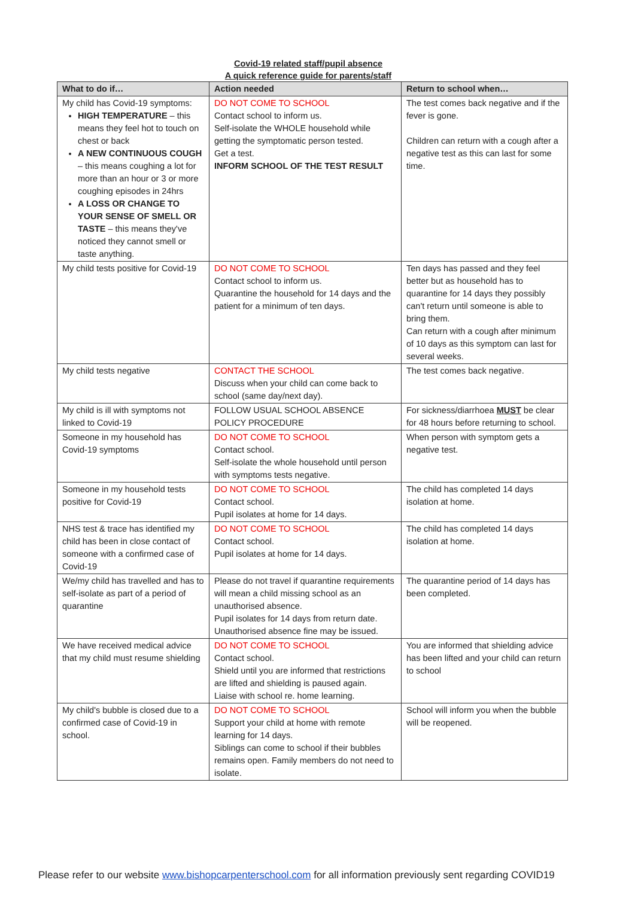Covid-19 related staff/pupil absence
A quick reference guide for parents/staff
| What to do if… | Action needed | Return to school when… |
| --- | --- | --- |
| My child has Covid-19 symptoms: HIGH TEMPERATURE – this means they feel hot to touch on chest or back A NEW CONTINUOUS COUGH – this means coughing a lot for more than an hour or 3 or more coughing episodes in 24hrs A LOSS OR CHANGE TO YOUR SENSE OF SMELL OR TASTE – this means they've noticed they cannot smell or taste anything. | DO NOT COME TO SCHOOL Contact school to inform us. Self-isolate the WHOLE household while getting the symptomatic person tested. Get a test. INFORM SCHOOL OF THE TEST RESULT | The test comes back negative and if the fever is gone. Children can return with a cough after a negative test as this can last for some time. |
| My child tests positive for Covid-19 | DO NOT COME TO SCHOOL Contact school to inform us. Quarantine the household for 14 days and the patient for a minimum of ten days. | Ten days has passed and they feel better but as household has to quarantine for 14 days they possibly can't return until someone is able to bring them. Can return with a cough after minimum of 10 days as this symptom can last for several weeks. |
| My child tests negative | CONTACT THE SCHOOL Discuss when your child can come back to school (same day/next day). | The test comes back negative. |
| My child is ill with symptoms not linked to Covid-19 | FOLLOW USUAL SCHOOL ABSENCE POLICY PROCEDURE | For sickness/diarrhoea MUST be clear for 48 hours before returning to school. |
| Someone in my household has Covid-19 symptoms | DO NOT COME TO SCHOOL Contact school. Self-isolate the whole household until person with symptoms tests negative. | When person with symptom gets a negative test. |
| Someone in my household tests positive for Covid-19 | DO NOT COME TO SCHOOL Contact school. Pupil isolates at home for 14 days. | The child has completed 14 days isolation at home. |
| NHS test & trace has identified my child has been in close contact of someone with a confirmed case of Covid-19 | DO NOT COME TO SCHOOL Contact school. Pupil isolates at home for 14 days. | The child has completed 14 days isolation at home. |
| We/my child has travelled and has to self-isolate as part of a period of quarantine | Please do not travel if quarantine requirements will mean a child missing school as an unauthorised absence. Pupil isolates for 14 days from return date. Unauthorised absence fine may be issued. | The quarantine period of 14 days has been completed. |
| We have received medical advice that my child must resume shielding | DO NOT COME TO SCHOOL Contact school. Shield until you are informed that restrictions are lifted and shielding is paused again. Liaise with school re. home learning. | You are informed that shielding advice has been lifted and your child can return to school |
| My child's bubble is closed due to a confirmed case of Covid-19 in school. | DO NOT COME TO SCHOOL Support your child at home with remote learning for 14 days. Siblings can come to school if their bubbles remains open. Family members do not need to isolate. | School will inform you when the bubble will be reopened. |
Please refer to our website www.bishopcarpenterschool.com for all information previously sent regarding COVID19